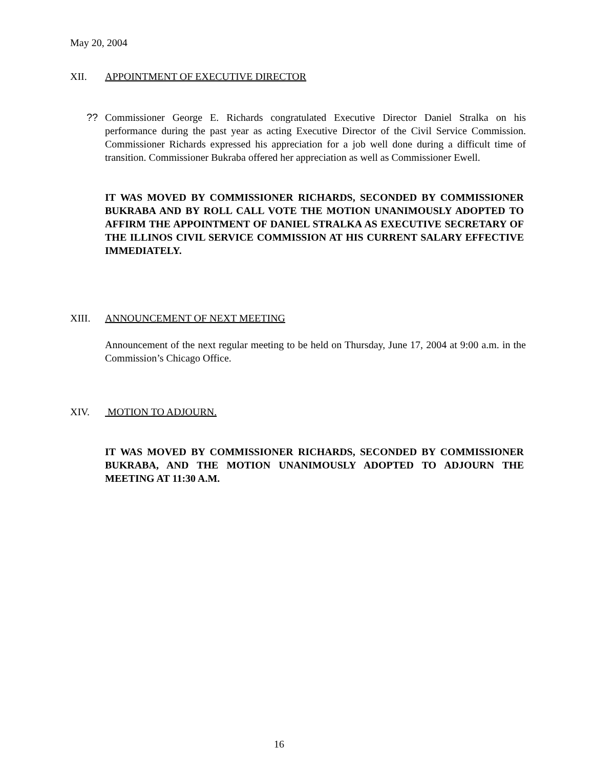May 20, 2004
XII. APPOINTMENT OF EXECUTIVE DIRECTOR
?? Commissioner George E. Richards congratulated Executive Director Daniel Stralka on his performance during the past year as acting Executive Director of the Civil Service Commission. Commissioner Richards expressed his appreciation for a job well done during a difficult time of transition. Commissioner Bukraba offered her appreciation as well as Commissioner Ewell.
IT WAS MOVED BY COMMISSIONER RICHARDS, SECONDED BY COMMISSIONER BUKRABA AND BY ROLL CALL VOTE THE MOTION UNANIMOUSLY ADOPTED TO AFFIRM THE APPOINTMENT OF DANIEL STRALKA AS EXECUTIVE SECRETARY OF THE ILLINOS CIVIL SERVICE COMMISSION AT HIS CURRENT SALARY EFFECTIVE IMMEDIATELY.
XIII. ANNOUNCEMENT OF NEXT MEETING
Announcement of the next regular meeting to be held on Thursday, June 17, 2004 at 9:00 a.m. in the Commission’s Chicago Office.
XIV. MOTION TO ADJOURN.
IT WAS MOVED BY COMMISSIONER RICHARDS, SECONDED BY COMMISSIONER BUKRABA, AND THE MOTION UNANIMOUSLY ADOPTED TO ADJOURN THE MEETING AT 11:30 A.M.
16